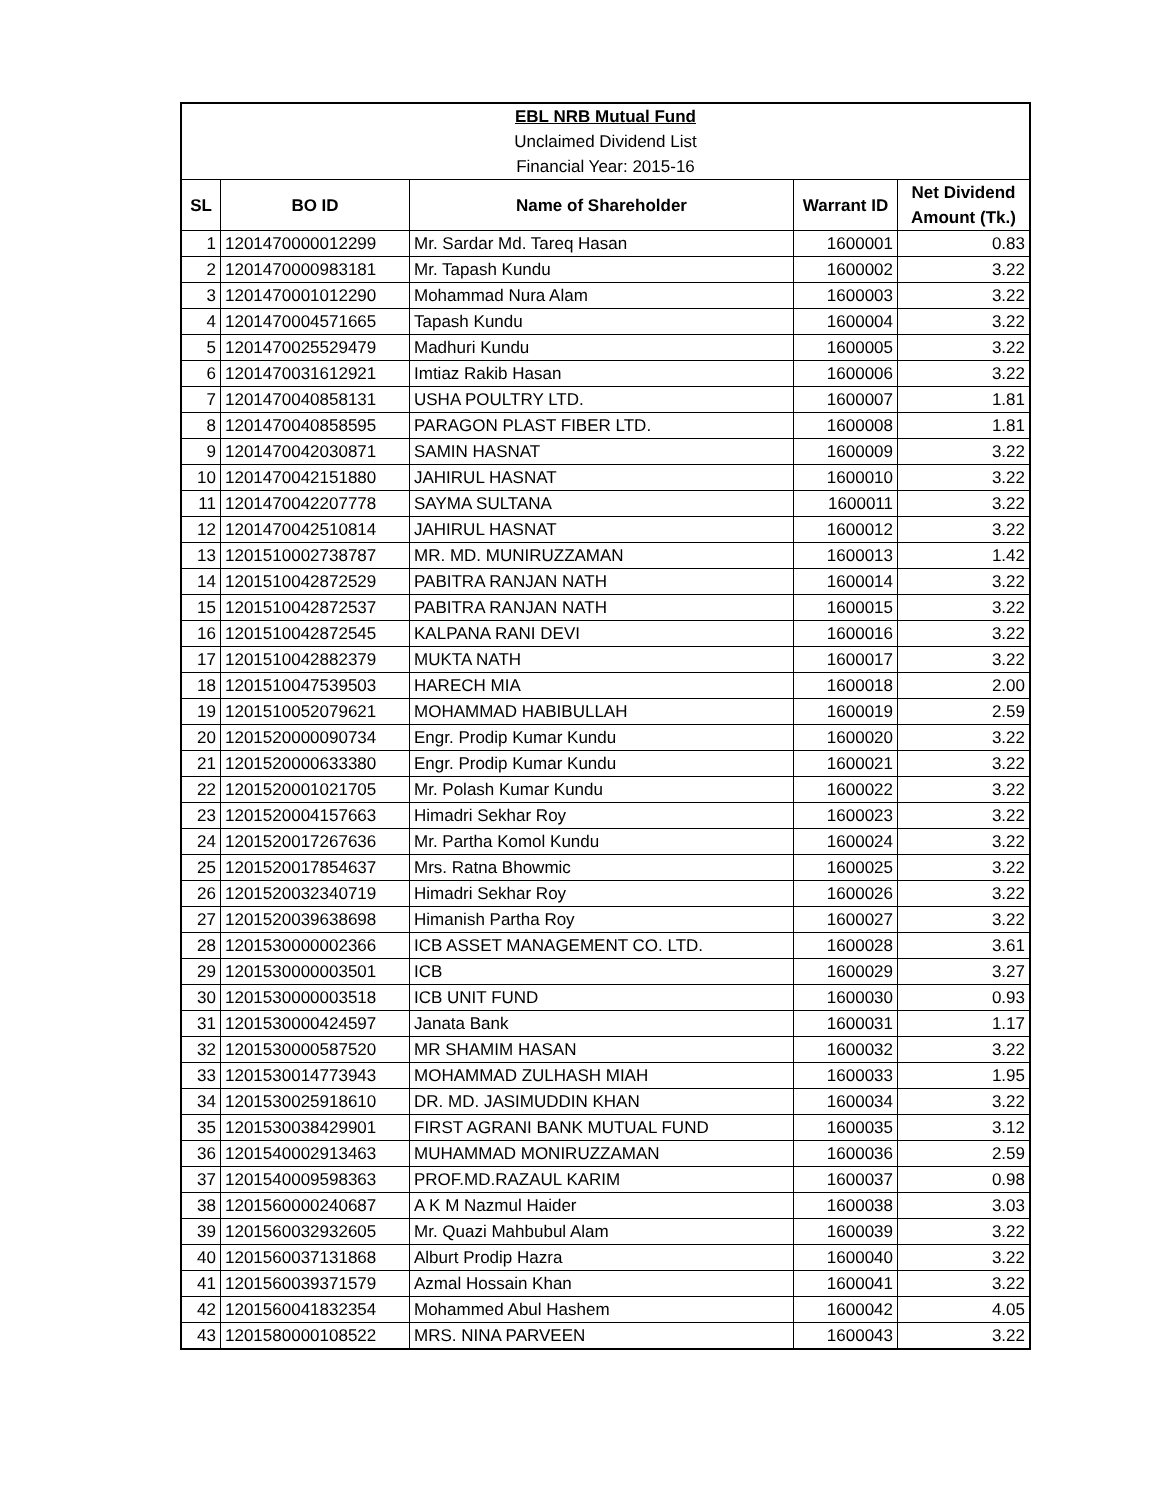| EBL NRB Mutual Fund | | | | |
| Unclaimed Dividend List | | | | |
| Financial Year: 2015-16 | | | | |
| SL | BO ID | Name of Shareholder | Warrant ID | Net Dividend Amount (Tk.) |
| 1 | 1201470000012299 | Mr. Sardar Md. Tareq Hasan | 1600001 | 0.83 |
| 2 | 1201470000983181 | Mr. Tapash Kundu | 1600002 | 3.22 |
| 3 | 1201470001012290 | Mohammad Nura Alam | 1600003 | 3.22 |
| 4 | 1201470004571665 | Tapash Kundu | 1600004 | 3.22 |
| 5 | 1201470025529479 | Madhuri Kundu | 1600005 | 3.22 |
| 6 | 1201470031612921 | Imtiaz Rakib Hasan | 1600006 | 3.22 |
| 7 | 1201470040858131 | USHA POULTRY LTD. | 1600007 | 1.81 |
| 8 | 1201470040858595 | PARAGON PLAST FIBER LTD. | 1600008 | 1.81 |
| 9 | 1201470042030871 | SAMIN HASNAT | 1600009 | 3.22 |
| 10 | 1201470042151880 | JAHIRUL HASNAT | 1600010 | 3.22 |
| 11 | 1201470042207778 | SAYMA SULTANA | 1600011 | 3.22 |
| 12 | 1201470042510814 | JAHIRUL HASNAT | 1600012 | 3.22 |
| 13 | 1201510002738787 | MR. MD. MUNIRUZZAMAN | 1600013 | 1.42 |
| 14 | 1201510042872529 | PABITRA RANJAN NATH | 1600014 | 3.22 |
| 15 | 1201510042872537 | PABITRA RANJAN NATH | 1600015 | 3.22 |
| 16 | 1201510042872545 | KALPANA RANI DEVI | 1600016 | 3.22 |
| 17 | 1201510042882379 | MUKTA NATH | 1600017 | 3.22 |
| 18 | 1201510047539503 | HARECH MIA | 1600018 | 2.00 |
| 19 | 1201510052079621 | MOHAMMAD HABIBULLAH | 1600019 | 2.59 |
| 20 | 1201520000090734 | Engr. Prodip Kumar Kundu | 1600020 | 3.22 |
| 21 | 1201520000633380 | Engr. Prodip Kumar Kundu | 1600021 | 3.22 |
| 22 | 1201520001021705 | Mr. Polash Kumar Kundu | 1600022 | 3.22 |
| 23 | 1201520004157663 | Himadri Sekhar Roy | 1600023 | 3.22 |
| 24 | 1201520017267636 | Mr. Partha Komol Kundu | 1600024 | 3.22 |
| 25 | 1201520017854637 | Mrs. Ratna Bhowmic | 1600025 | 3.22 |
| 26 | 1201520032340719 | Himadri Sekhar Roy | 1600026 | 3.22 |
| 27 | 1201520039638698 | Himanish Partha Roy | 1600027 | 3.22 |
| 28 | 1201530000002366 | ICB ASSET MANAGEMENT CO. LTD. | 1600028 | 3.61 |
| 29 | 1201530000003501 | ICB | 1600029 | 3.27 |
| 30 | 1201530000003518 | ICB UNIT FUND | 1600030 | 0.93 |
| 31 | 1201530000424597 | Janata Bank | 1600031 | 1.17 |
| 32 | 1201530000587520 | MR SHAMIM HASAN | 1600032 | 3.22 |
| 33 | 1201530014773943 | MOHAMMAD ZULHASH MIAH | 1600033 | 1.95 |
| 34 | 1201530025918610 | DR. MD. JASIMUDDIN KHAN | 1600034 | 3.22 |
| 35 | 1201530038429901 | FIRST AGRANI BANK MUTUAL FUND | 1600035 | 3.12 |
| 36 | 1201540002913463 | MUHAMMAD MONIRUZZAMAN | 1600036 | 2.59 |
| 37 | 1201540009598363 | PROF.MD.RAZAUL KARIM | 1600037 | 0.98 |
| 38 | 1201560000240687 | A K M Nazmul Haider | 1600038 | 3.03 |
| 39 | 1201560032932605 | Mr. Quazi Mahbubul Alam | 1600039 | 3.22 |
| 40 | 1201560037131868 | Alburt Prodip Hazra | 1600040 | 3.22 |
| 41 | 1201560039371579 | Azmal Hossain Khan | 1600041 | 3.22 |
| 42 | 1201560041832354 | Mohammed Abul Hashem | 1600042 | 4.05 |
| 43 | 1201580000108522 | MRS. NINA PARVEEN | 1600043 | 3.22 |